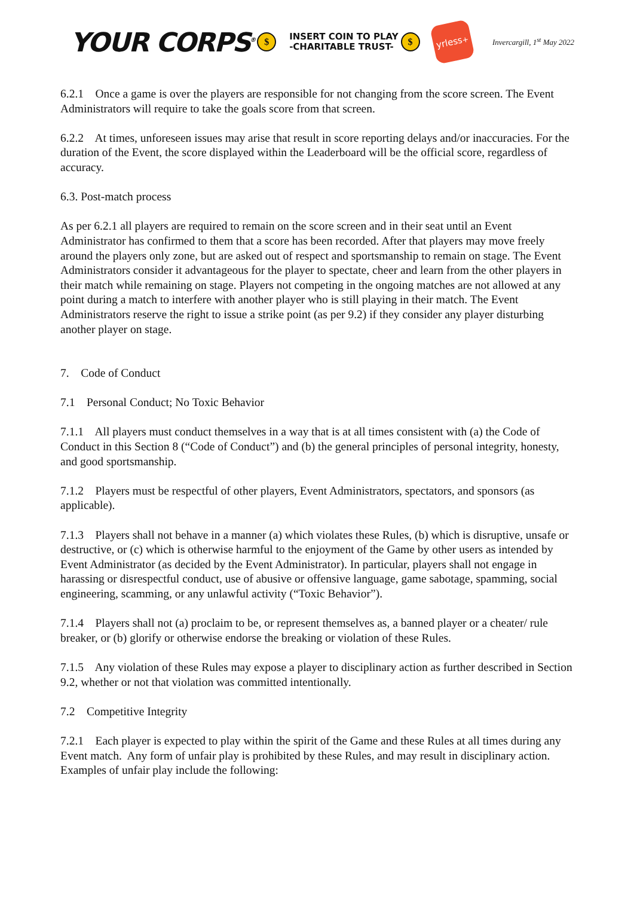YOUR CORPS<sup>®</sup> $ INSERT COIN TO PLAY
-CHARITABLE TRUST- $
yrless<sup>+</sup>
Invercargill, 1<sup>st</sup> May 2022
6.2.1 Once a game is over the players are responsible for not changing from the score screen. The Event Administrators will require to take the goals score from that screen.
6.2.2 At times, unforeseen issues may arise that result in score reporting delays and/or inaccuracies. For the duration of the Event, the score displayed within the Leaderboard will be the official score, regardless of accuracy.
6.3. Post-match process
As per 6.2.1 all players are required to remain on the score screen and in their seat until an Event Administrator has confirmed to them that a score has been recorded. After that players may move freely around the players only zone, but are asked out of respect and sportsmanship to remain on stage. The Event Administrators consider it advantageous for the player to spectate, cheer and learn from the other players in their match while remaining on stage. Players not competing in the ongoing matches are not allowed at any point during a match to interfere with another player who is still playing in their match. The Event Administrators reserve the right to issue a strike point (as per 9.2) if they consider any player disturbing another player on stage.
7. Code of Conduct
7.1 Personal Conduct; No Toxic Behavior
7.1.1 All players must conduct themselves in a way that is at all times consistent with (a) the Code of Conduct in this Section 8 (“Code of Conduct”) and (b) the general principles of personal integrity, honesty, and good sportsmanship.
7.1.2 Players must be respectful of other players, Event Administrators, spectators, and sponsors (as applicable).
7.1.3 Players shall not behave in a manner (a) which violates these Rules, (b) which is disruptive, unsafe or destructive, or (c) which is otherwise harmful to the enjoyment of the Game by other users as intended by Event Administrator (as decided by the Event Administrator). In particular, players shall not engage in harassing or disrespectful conduct, use of abusive or offensive language, game sabotage, spamming, social engineering, scamming, or any unlawful activity (“Toxic Behavior”).
7.1.4 Players shall not (a) proclaim to be, or represent themselves as, a banned player or a cheater/ rule breaker, or (b) glorify or otherwise endorse the breaking or violation of these Rules.
7.1.5 Any violation of these Rules may expose a player to disciplinary action as further described in Section 9.2, whether or not that violation was committed intentionally.
7.2 Competitive Integrity
7.2.1 Each player is expected to play within the spirit of the Game and these Rules at all times during any Event match. Any form of unfair play is prohibited by these Rules, and may result in disciplinary action. Examples of unfair play include the following: